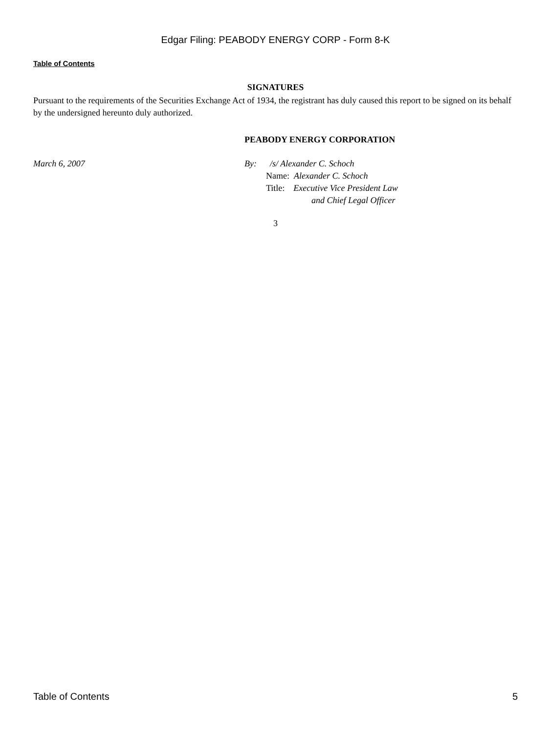Edgar Filing: PEABODY ENERGY CORP - Form 8-K
Table of Contents
SIGNATURES
Pursuant to the requirements of the Securities Exchange Act of 1934, the registrant has duly caused this report to be signed on its behalf by the undersigned hereunto duly authorized.
PEABODY ENERGY CORPORATION
March 6, 2007 By: /s/ Alexander C. Schoch
Name: Alexander C. Schoch
Title: Executive Vice President Law
and Chief Legal Officer
3
Table of Contents 5